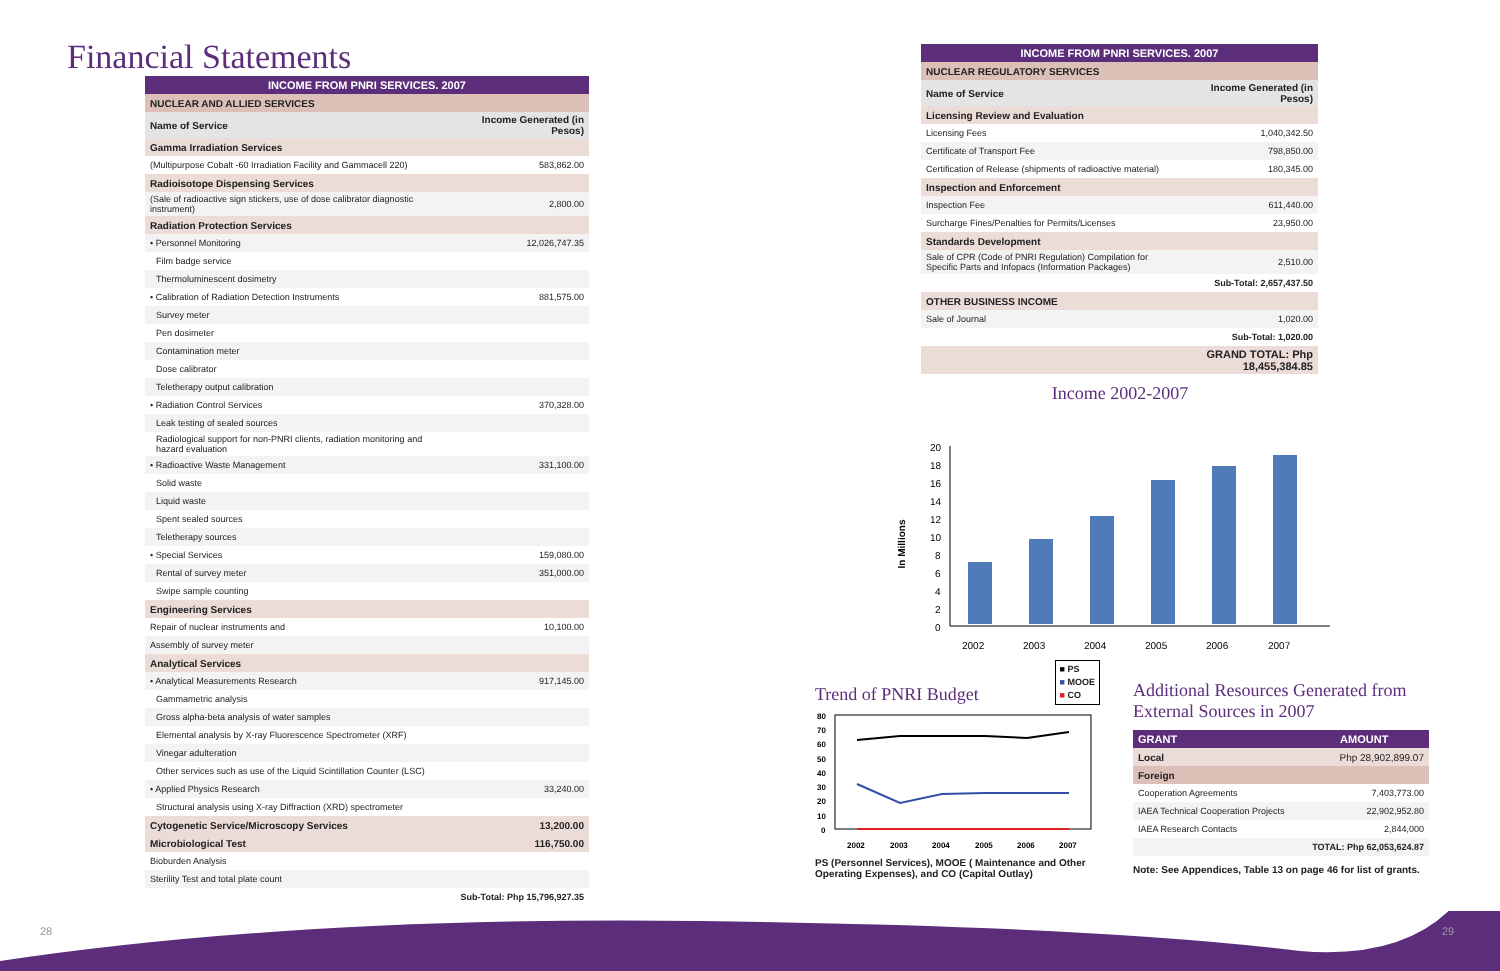Financial Statements
| INCOME FROM PNRI SERVICES. 2007 | |
| --- | --- |
| NUCLEAR AND ALLIED SERVICES | |
| Name of Service | Income Generated (in Pesos) |
| Gamma Irradiation Services | |
| (Multipurpose Cobalt -60 Irradiation Facility and Gammacell 220) | 583,862.00 |
| Radioisotope Dispensing Services | |
| (Sale of radioactive sign stickers, use of dose calibrator diagnostic instrument) | 2,800.00 |
| Radiation Protection Services | |
| • Personnel Monitoring | 12,026,747.35 |
| Film badge service | |
| Thermoluminescent dosimetry | |
| • Calibration of Radiation Detection Instruments | 881,575.00 |
| Survey meter | |
| Pen dosimeter | |
| Contamination meter | |
| Dose calibrator | |
| Teletherapy output calibration | |
| • Radiation Control Services | 370,328.00 |
| Leak testing of sealed sources | |
| Radiological support for non-PNRI clients, radiation monitoring and hazard evaluation | |
| • Radioactive Waste Management | 331,100.00 |
| Solid waste | |
| Liquid waste | |
| Spent sealed sources | |
| Teletherapy sources | |
| • Special Services | 159,080.00 |
| Rental of survey meter | 351,000.00 |
| Swipe sample counting | |
| Engineering Services | |
| Repair of nuclear instruments and | 10,100.00 |
| Assembly of survey meter | |
| Analytical Services | |
| • Analytical Measurements Research | 917,145.00 |
| Gammametric analysis | |
| Gross alpha-beta analysis of water samples | |
| Elemental analysis by X-ray Fluorescence Spectrometer (XRF) | |
| Vinegar adulteration | |
| Other services such as use of the Liquid Scintillation Counter (LSC) | |
| • Applied Physics Research | 33,240.00 |
| Structural analysis using X-ray Diffraction (XRD) spectrometer | |
| Cytogenetic Service/Microscopy Services | 13,200.00 |
| Microbiological Test | 116,750.00 |
| Bioburden Analysis | |
| Sterility Test and total plate count | |
| | Sub-Total: Php 15,796,927.35 |
28 29
| INCOME FROM PNRI SERVICES. 2007 | |
| --- | --- |
| NUCLEAR REGULATORY SERVICES | |
| Name of Service | Income Generated (in Pesos) |
| Licensing Review and Evaluation | |
| Licensing Fees | 1,040,342.50 |
| Certificate of Transport Fee | 798,850.00 |
| Certification of Release (shipments of radioactive material) | 180,345.00 |
| Inspection and Enforcement | |
| Inspection Fee | 611,440.00 |
| Surcharge Fines/Penalties for Permits/Licenses | 23,950.00 |
| Standards Development | |
| Sale of CPR (Code of PNRI Regulation) Compilation for Specific Parts and Infopacs (Information Packages) | 2,510.00 |
| | Sub-Total: 2,657,437.50 |
| OTHER BUSINESS INCOME | |
| Sale of Journal | 1,020.00 |
| | Sub-Total: 1,020.00 |
| | GRAND TOTAL: Php 18,455,384.85 |
Income 2002-2007
In Millions
0
2
4
6
8
10
12
14
16
18
20
2002
2003
2004
2005
2006
2007
Trend of PNRI Budget
■ PS
■ MOOE
■ CO
80
70
60
50
40
30
20
10
0
2002
2003
2004
2005
2006
2007
PS (Personnel Services), MOOE ( Maintenance and Other Operating Expenses), and CO (Capital Outlay)
Additional Resources Generated from External Sources in 2007
| GRANT | AMOUNT |
| --- | --- |
| Local | Php 28,902,899.07 |
| Foreign | |
| Cooperation Agreements | 7,403,773.00 |
| IAEA Technical Cooperation Projects | 22,902,952.80 |
| IAEA Research Contacts | 2,844,000 |
| | TOTAL: Php 62,053,624.87 |
Note: See Appendices, Table 13 on page 46 for list of grants.